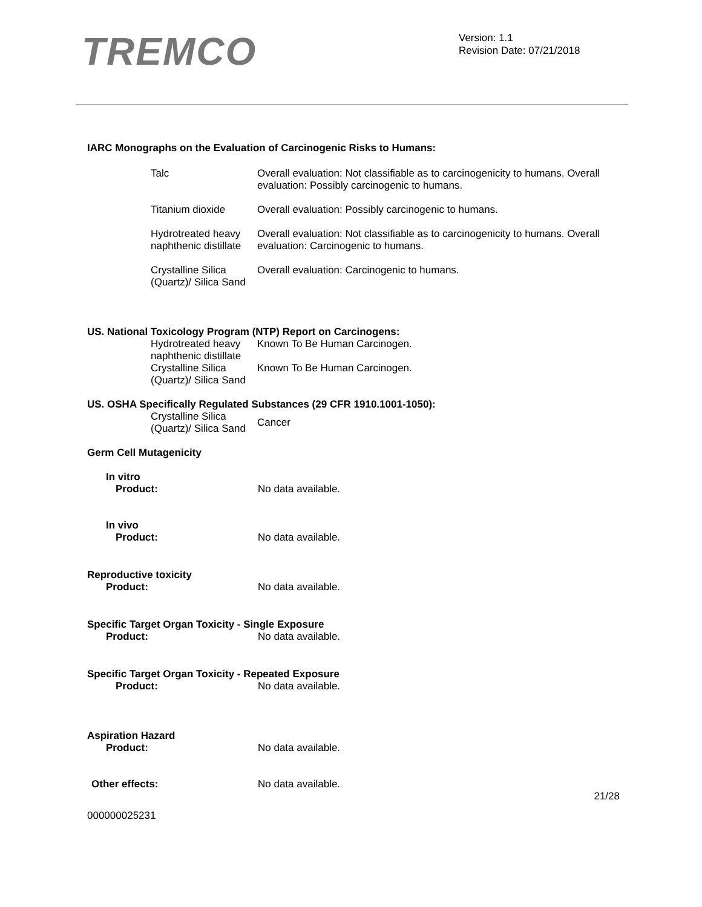TREMCO
Version: 1.1
Revision Date: 07/21/2018
IARC Monographs on the Evaluation of Carcinogenic Risks to Humans:
| Talc | Overall evaluation: Not classifiable as to carcinogenicity to humans. Overall evaluation: Possibly carcinogenic to humans. |
| Titanium dioxide | Overall evaluation: Possibly carcinogenic to humans. |
| Hydrotreated heavy naphthenic distillate | Overall evaluation: Not classifiable as to carcinogenicity to humans. Overall evaluation: Carcinogenic to humans. |
| Crystalline Silica (Quartz)/ Silica Sand | Overall evaluation: Carcinogenic to humans. |
US. National Toxicology Program (NTP) Report on Carcinogens:
| Hydrotreated heavy naphthenic distillate | Known To Be Human Carcinogen. |
| Crystalline Silica (Quartz)/ Silica Sand | Known To Be Human Carcinogen. |
US. OSHA Specifically Regulated Substances (29 CFR 1910.1001-1050):
| Crystalline Silica (Quartz)/ Silica Sand | Cancer |
Germ Cell Mutagenicity
In vitro
Product: No data available.
In vivo
Product: No data available.
Reproductive toxicity
Product: No data available.
Specific Target Organ Toxicity - Single Exposure
Product: No data available.
Specific Target Organ Toxicity - Repeated Exposure
Product: No data available.
Aspiration Hazard
Product: No data available.
Other effects: No data available.
000000025231 21/28